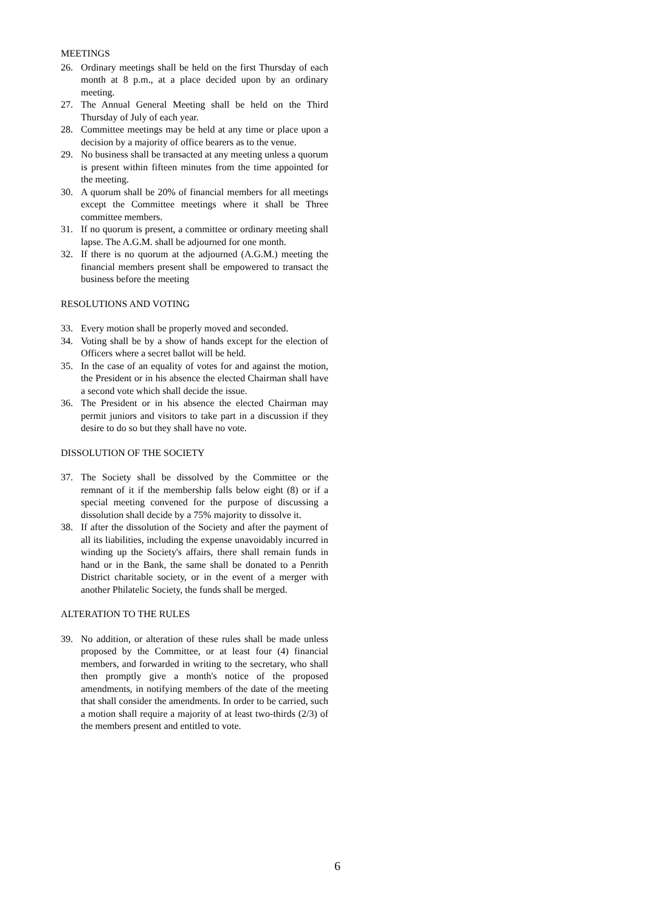MEETINGS
26. Ordinary meetings shall be held on the first Thursday of each month at 8 p.m., at a place decided upon by an ordinary meeting.
27. The Annual General Meeting shall be held on the Third Thursday of July of each year.
28. Committee meetings may be held at any time or place upon a decision by a majority of office bearers as to the venue.
29. No business shall be transacted at any meeting unless a quorum is present within fifteen minutes from the time appointed for the meeting.
30. A quorum shall be 20% of financial members for all meetings except the Committee meetings where it shall be Three committee members.
31. If no quorum is present, a committee or ordinary meeting shall lapse. The A.G.M. shall be adjourned for one month.
32. If there is no quorum at the adjourned (A.G.M.) meeting the financial members present shall be empowered to transact the business before the meeting
RESOLUTIONS AND VOTING
33. Every motion shall be properly moved and seconded.
34. Voting shall be by a show of hands except for the election of Officers where a secret ballot will be held.
35. In the case of an equality of votes for and against the motion, the President or in his absence the elected Chairman shall have a second vote which shall decide the issue.
36. The President or in his absence the elected Chairman may permit juniors and visitors to take part in a discussion if they desire to do so but they shall have no vote.
DISSOLUTION OF THE SOCIETY
37. The Society shall be dissolved by the Committee or the remnant of it if the membership falls below eight (8) or if a special meeting convened for the purpose of discussing a dissolution shall decide by a 75% majority to dissolve it.
38. If after the dissolution of the Society and after the payment of all its liabilities, including the expense unavoidably incurred in winding up the Society's affairs, there shall remain funds in hand or in the Bank, the same shall be donated to a Penrith District charitable society, or in the event of a merger with another Philatelic Society, the funds shall be merged.
ALTERATION TO THE RULES
39. No addition, or alteration of these rules shall be made unless proposed by the Committee, or at least four (4) financial members, and forwarded in writing to the secretary, who shall then promptly give a month's notice of the proposed amendments, in notifying members of the date of the meeting that shall consider the amendments. In order to be carried, such a motion shall require a majority of at least two-thirds (2/3) of the members present and entitled to vote.
6